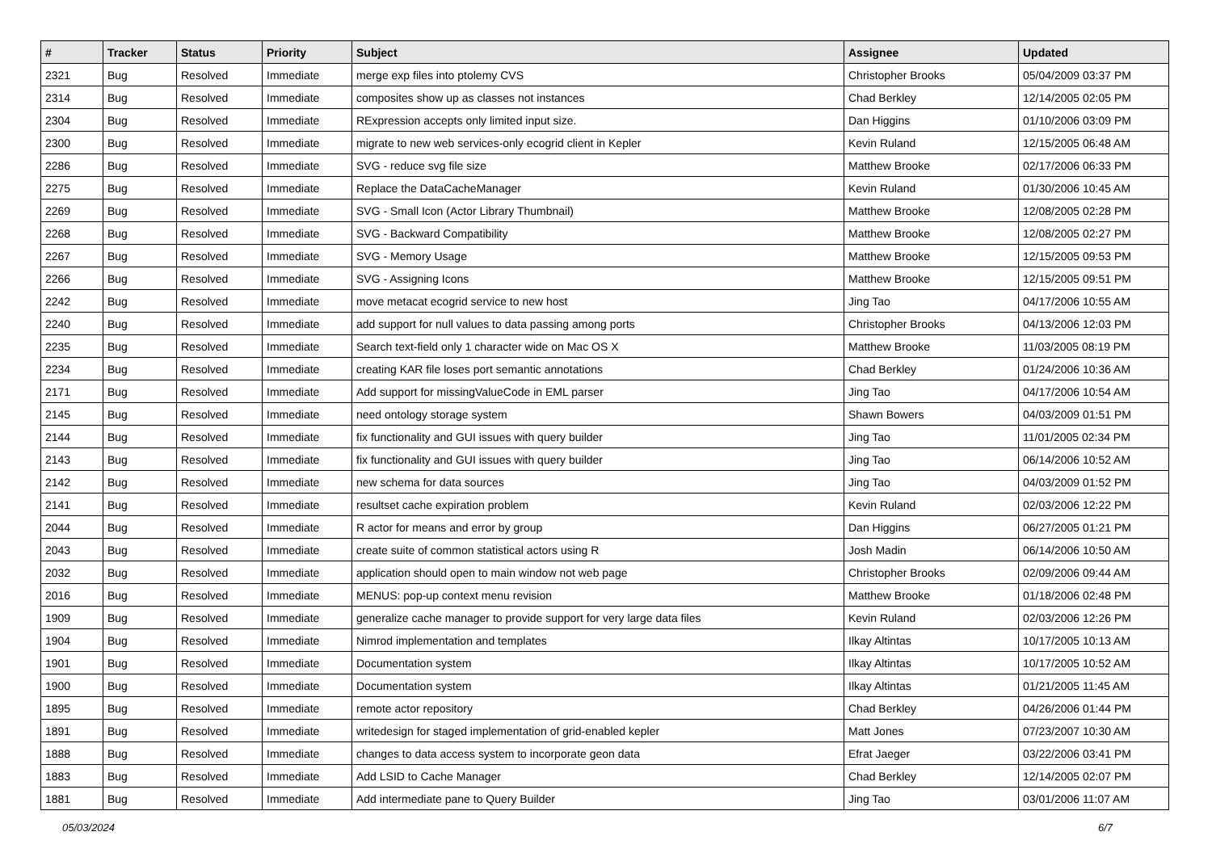| # | Tracker | Status | Priority | Subject | Assignee | Updated |
| --- | --- | --- | --- | --- | --- | --- |
| 2321 | Bug | Resolved | Immediate | merge exp files into ptolemy CVS | Christopher Brooks | 05/04/2009 03:37 PM |
| 2314 | Bug | Resolved | Immediate | composites show up as classes not instances | Chad Berkley | 12/14/2005 02:05 PM |
| 2304 | Bug | Resolved | Immediate | RExpression accepts only limited input size. | Dan Higgins | 01/10/2006 03:09 PM |
| 2300 | Bug | Resolved | Immediate | migrate to new web services-only ecogrid client in Kepler | Kevin Ruland | 12/15/2005 06:48 AM |
| 2286 | Bug | Resolved | Immediate | SVG - reduce svg file size | Matthew Brooke | 02/17/2006 06:33 PM |
| 2275 | Bug | Resolved | Immediate | Replace the DataCacheManager | Kevin Ruland | 01/30/2006 10:45 AM |
| 2269 | Bug | Resolved | Immediate | SVG - Small Icon (Actor Library Thumbnail) | Matthew Brooke | 12/08/2005 02:28 PM |
| 2268 | Bug | Resolved | Immediate | SVG - Backward Compatibility | Matthew Brooke | 12/08/2005 02:27 PM |
| 2267 | Bug | Resolved | Immediate | SVG - Memory Usage | Matthew Brooke | 12/15/2005 09:53 PM |
| 2266 | Bug | Resolved | Immediate | SVG - Assigning Icons | Matthew Brooke | 12/15/2005 09:51 PM |
| 2242 | Bug | Resolved | Immediate | move metacat ecogrid service to new host | Jing Tao | 04/17/2006 10:55 AM |
| 2240 | Bug | Resolved | Immediate | add support for null values to data passing among ports | Christopher Brooks | 04/13/2006 12:03 PM |
| 2235 | Bug | Resolved | Immediate | Search text-field only 1 character wide on Mac OS X | Matthew Brooke | 11/03/2005 08:19 PM |
| 2234 | Bug | Resolved | Immediate | creating KAR file loses port semantic annotations | Chad Berkley | 01/24/2006 10:36 AM |
| 2171 | Bug | Resolved | Immediate | Add support for missingValueCode in EML parser | Jing Tao | 04/17/2006 10:54 AM |
| 2145 | Bug | Resolved | Immediate | need ontology storage system | Shawn Bowers | 04/03/2009 01:51 PM |
| 2144 | Bug | Resolved | Immediate | fix functionality and GUI issues with query builder | Jing Tao | 11/01/2005 02:34 PM |
| 2143 | Bug | Resolved | Immediate | fix functionality and GUI issues with query builder | Jing Tao | 06/14/2006 10:52 AM |
| 2142 | Bug | Resolved | Immediate | new schema for data sources | Jing Tao | 04/03/2009 01:52 PM |
| 2141 | Bug | Resolved | Immediate | resultset cache expiration problem | Kevin Ruland | 02/03/2006 12:22 PM |
| 2044 | Bug | Resolved | Immediate | R actor for means and error by group | Dan Higgins | 06/27/2005 01:21 PM |
| 2043 | Bug | Resolved | Immediate | create suite of common statistical actors using R | Josh Madin | 06/14/2006 10:50 AM |
| 2032 | Bug | Resolved | Immediate | application should open to main window not web page | Christopher Brooks | 02/09/2006 09:44 AM |
| 2016 | Bug | Resolved | Immediate | MENUS: pop-up context menu revision | Matthew Brooke | 01/18/2006 02:48 PM |
| 1909 | Bug | Resolved | Immediate | generalize cache manager to provide support for very large data files | Kevin Ruland | 02/03/2006 12:26 PM |
| 1904 | Bug | Resolved | Immediate | Nimrod implementation and templates | Ilkay Altintas | 10/17/2005 10:13 AM |
| 1901 | Bug | Resolved | Immediate | Documentation system | Ilkay Altintas | 10/17/2005 10:52 AM |
| 1900 | Bug | Resolved | Immediate | Documentation system | Ilkay Altintas | 01/21/2005 11:45 AM |
| 1895 | Bug | Resolved | Immediate | remote actor repository | Chad Berkley | 04/26/2006 01:44 PM |
| 1891 | Bug | Resolved | Immediate | writedesign for staged implementation of grid-enabled kepler | Matt Jones | 07/23/2007 10:30 AM |
| 1888 | Bug | Resolved | Immediate | changes to data access system to incorporate geon data | Efrat Jaeger | 03/22/2006 03:41 PM |
| 1883 | Bug | Resolved | Immediate | Add LSID to Cache Manager | Chad Berkley | 12/14/2005 02:07 PM |
| 1881 | Bug | Resolved | Immediate | Add intermediate pane to Query Builder | Jing Tao | 03/01/2006 11:07 AM |
05/03/2024 6/7